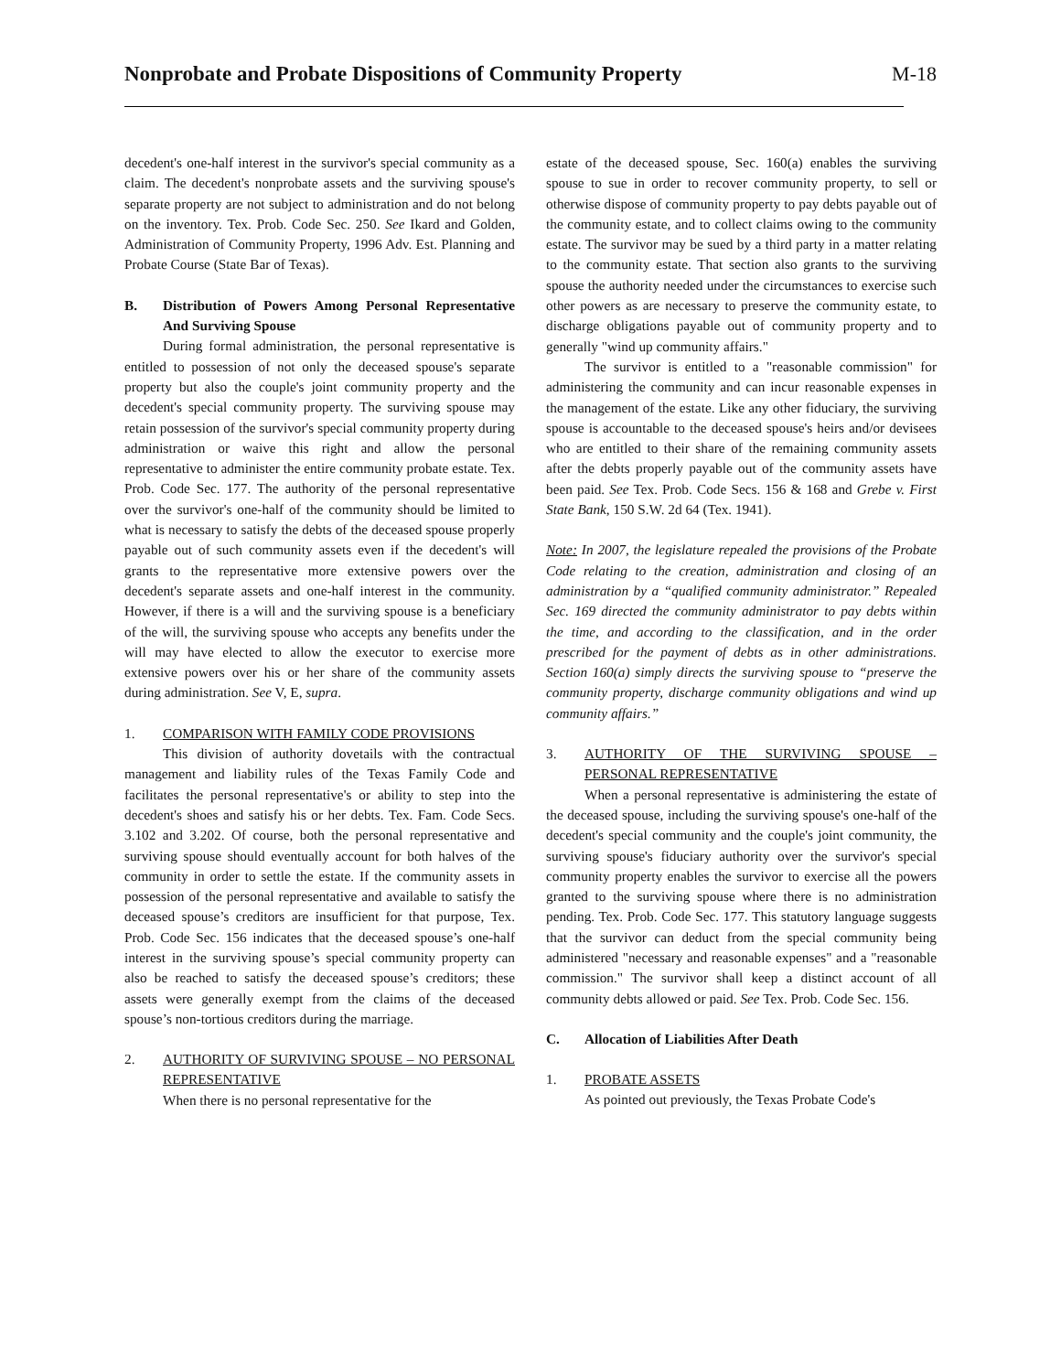Nonprobate and Probate Dispositions of Community Property
M-18
decedent's one-half interest in the survivor's special community as a claim. The decedent's nonprobate assets and the surviving spouse's separate property are not subject to administration and do not belong on the inventory. Tex. Prob. Code Sec. 250. See Ikard and Golden, Administration of Community Property, 1996 Adv. Est. Planning and Probate Course (State Bar of Texas).
B. Distribution of Powers Among Personal Representative And Surviving Spouse
During formal administration, the personal representative is entitled to possession of not only the deceased spouse's separate property but also the couple's joint community property and the decedent's special community property. The surviving spouse may retain possession of the survivor's special community property during administration or waive this right and allow the personal representative to administer the entire community probate estate. Tex. Prob. Code Sec. 177. The authority of the personal representative over the survivor's one-half of the community should be limited to what is necessary to satisfy the debts of the deceased spouse properly payable out of such community assets even if the decedent's will grants to the representative more extensive powers over the decedent's separate assets and one-half interest in the community. However, if there is a will and the surviving spouse is a beneficiary of the will, the surviving spouse who accepts any benefits under the will may have elected to allow the executor to exercise more extensive powers over his or her share of the community assets during administration. See V, E, supra.
1. COMPARISON WITH FAMILY CODE PROVISIONS
This division of authority dovetails with the contractual management and liability rules of the Texas Family Code and facilitates the personal representative's or ability to step into the decedent's shoes and satisfy his or her debts. Tex. Fam. Code Secs. 3.102 and 3.202. Of course, both the personal representative and surviving spouse should eventually account for both halves of the community in order to settle the estate. If the community assets in possession of the personal representative and available to satisfy the deceased spouse’s creditors are insufficient for that purpose, Tex. Prob. Code Sec. 156 indicates that the deceased spouse’s one-half interest in the surviving spouse’s special community property can also be reached to satisfy the deceased spouse’s creditors; these assets were generally exempt from the claims of the deceased spouse’s non-tortious creditors during the marriage.
2. AUTHORITY OF SURVIVING SPOUSE – NO PERSONAL REPRESENTATIVE
When there is no personal representative for the
estate of the deceased spouse, Sec. 160(a) enables the surviving spouse to sue in order to recover community property, to sell or otherwise dispose of community property to pay debts payable out of the community estate, and to collect claims owing to the community estate. The survivor may be sued by a third party in a matter relating to the community estate. That section also grants to the surviving spouse the authority needed under the circumstances to exercise such other powers as are necessary to preserve the community estate, to discharge obligations payable out of community property and to generally "wind up community affairs."
The survivor is entitled to a "reasonable commission" for administering the community and can incur reasonable expenses in the management of the estate. Like any other fiduciary, the surviving spouse is accountable to the deceased spouse's heirs and/or devisees who are entitled to their share of the remaining community assets after the debts properly payable out of the community assets have been paid. See Tex. Prob. Code Secs. 156 & 168 and Grebe v. First State Bank, 150 S.W. 2d 64 (Tex. 1941).
Note: In 2007, the legislature repealed the provisions of the Probate Code relating to the creation, administration and closing of an administration by a “qualified community administrator.” Repealed Sec. 169 directed the community administrator to pay debts within the time, and according to the classification, and in the order prescribed for the payment of debts as in other administrations. Section 160(a) simply directs the surviving spouse to “preserve the community property, discharge community obligations and wind up community affairs.”
3. AUTHORITY OF THE SURVIVING SPOUSE – PERSONAL REPRESENTATIVE
When a personal representative is administering the estate of the deceased spouse, including the surviving spouse's one-half of the decedent's special community and the couple's joint community, the surviving spouse's fiduciary authority over the survivor's special community property enables the survivor to exercise all the powers granted to the surviving spouse where there is no administration pending. Tex. Prob. Code Sec. 177. This statutory language suggests that the survivor can deduct from the special community being administered "necessary and reasonable expenses" and a "reasonable commission." The survivor shall keep a distinct account of all community debts allowed or paid. See Tex. Prob. Code Sec. 156.
C. Allocation of Liabilities After Death
1. PROBATE ASSETS
As pointed out previously, the Texas Probate Code's